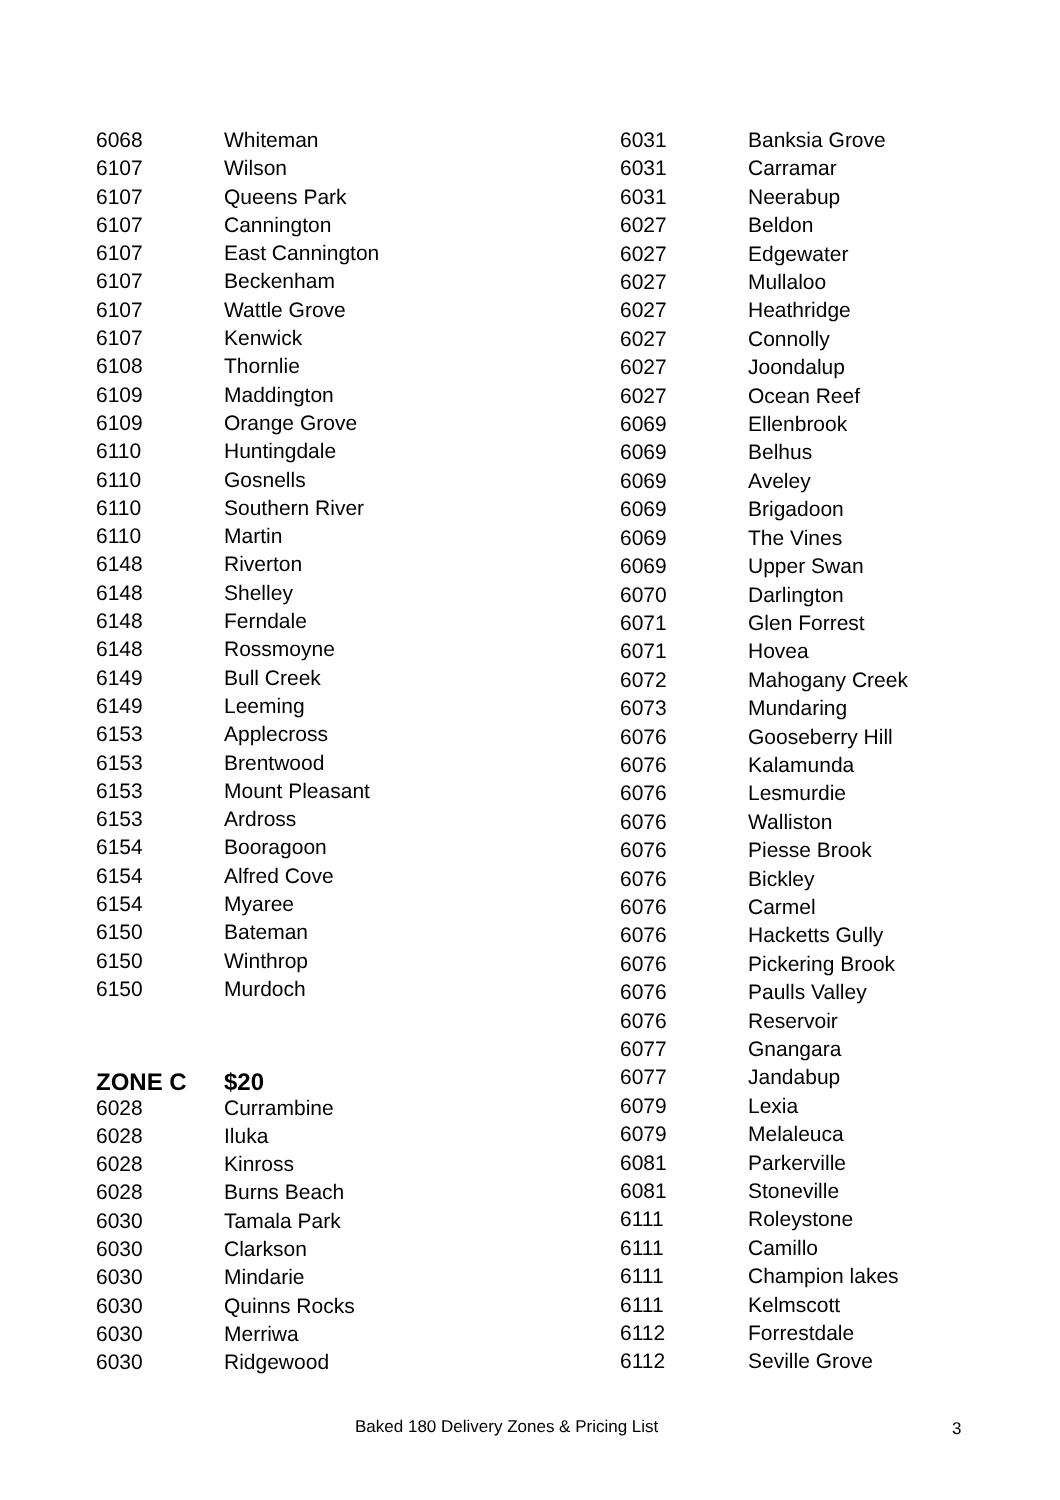| 6068 | Whiteman |
| 6107 | Wilson |
| 6107 | Queens Park |
| 6107 | Cannington |
| 6107 | East Cannington |
| 6107 | Beckenham |
| 6107 | Wattle Grove |
| 6107 | Kenwick |
| 6108 | Thornlie |
| 6109 | Maddington |
| 6109 | Orange Grove |
| 6110 | Huntingdale |
| 6110 | Gosnells |
| 6110 | Southern River |
| 6110 | Martin |
| 6148 | Riverton |
| 6148 | Shelley |
| 6148 | Ferndale |
| 6148 | Rossmoyne |
| 6149 | Bull Creek |
| 6149 | Leeming |
| 6153 | Applecross |
| 6153 | Brentwood |
| 6153 | Mount Pleasant |
| 6153 | Ardross |
| 6154 | Booragoon |
| 6154 | Alfred Cove |
| 6154 | Myaree |
| 6150 | Bateman |
| 6150 | Winthrop |
| 6150 | Murdoch |
| ZONE C | $20 |
| 6028 | Currambine |
| 6028 | Iluka |
| 6028 | Kinross |
| 6028 | Burns Beach |
| 6030 | Tamala Park |
| 6030 | Clarkson |
| 6030 | Mindarie |
| 6030 | Quinns Rocks |
| 6030 | Merriwa |
| 6030 | Ridgewood |
| 6031 | Banksia Grove |
| 6031 | Carramar |
| 6031 | Neerabup |
| 6027 | Beldon |
| 6027 | Edgewater |
| 6027 | Mullaloo |
| 6027 | Heathridge |
| 6027 | Connolly |
| 6027 | Joondalup |
| 6027 | Ocean Reef |
| 6069 | Ellenbrook |
| 6069 | Belhus |
| 6069 | Aveley |
| 6069 | Brigadoon |
| 6069 | The Vines |
| 6069 | Upper Swan |
| 6070 | Darlington |
| 6071 | Glen Forrest |
| 6071 | Hovea |
| 6072 | Mahogany Creek |
| 6073 | Mundaring |
| 6076 | Gooseberry Hill |
| 6076 | Kalamunda |
| 6076 | Lesmurdie |
| 6076 | Walliston |
| 6076 | Piesse Brook |
| 6076 | Bickley |
| 6076 | Carmel |
| 6076 | Hacketts Gully |
| 6076 | Pickering Brook |
| 6076 | Paulls Valley |
| 6076 | Reservoir |
| 6077 | Gnangara |
| 6077 | Jandabup |
| 6079 | Lexia |
| 6079 | Melaleuca |
| 6081 | Parkerville |
| 6081 | Stoneville |
| 6111 | Roleystone |
| 6111 | Camillo |
| 6111 | Champion lakes |
| 6111 | Kelmscott |
| 6112 | Forrestdale |
| 6112 | Seville Grove |
Baked 180 Delivery Zones & Pricing List 3